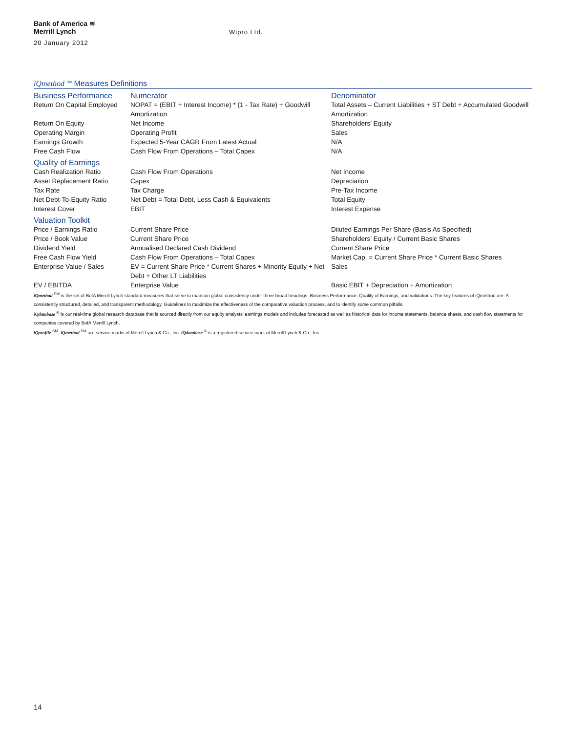Bank of America ≋
Merrill Lynch
Wipro Ltd.
20 January 2012
iQmethod <sup>SM</sup> Measures Definitions
| Business Performance | Numerator | Denominator |
| --- | --- | --- |
| Return On Capital Employed | NOPAT = (EBIT + Interest Income) * (1 - Tax Rate) + Goodwill Amortization | Total Assets – Current Liabilities + ST Debt + Accumulated Goodwill Amortization |
| Return On Equity | Net Income | Shareholders’ Equity |
| Operating Margin | Operating Profit | Sales |
| Earnings Growth | Expected 5-Year CAGR From Latest Actual | N/A |
| Free Cash Flow | Cash Flow From Operations – Total Capex | N/A |
| Quality of Earnings | | |
| Cash Realization Ratio | Cash Flow From Operations | Net Income |
| Asset Replacement Ratio | Capex | Depreciation |
| Tax Rate | Tax Charge | Pre-Tax Income |
| Net Debt-To-Equity Ratio | Net Debt = Total Debt, Less Cash & Equivalents | Total Equity |
| Interest Cover | EBIT | Interest Expense |
| Valuation Toolkit | | |
| Price / Earnings Ratio | Current Share Price | Diluted Earnings Per Share (Basis As Specified) |
| Price / Book Value | Current Share Price | Shareholders’ Equity / Current Basic Shares |
| Dividend Yield | Annualised Declared Cash Dividend | Current Share Price |
| Free Cash Flow Yield | Cash Flow From Operations – Total Capex | Market Cap. = Current Share Price * Current Basic Shares |
| Enterprise Value / Sales | EV = Current Share Price * Current Shares + Minority Equity + Net Debt + Other LT Liabilities | Sales |
| EV / EBITDA | Enterprise Value | Basic EBIT + Depreciation + Amortization |
iQmethod <sup>SM</sup> is the set of BofA Merrill Lynch standard measures that serve to maintain global consistency under three broad headings: Business Performance, Quality of Earnings, and validations. The key features of iQmethod are: A consistently structured, detailed, and transparent methodology. Guidelines to maximize the effectiveness of the comparative valuation process, and to identify some common pitfalls.
iQdatabase <sup>®</sup> is our real-time global research database that is sourced directly from our equity analysts’ earnings models and includes forecasted as well as historical data for income statements, balance sheets, and cash flow statements for companies covered by BofA Merrill Lynch.
iQprofile <sup>SM</sup>, iQmethod <sup>SM</sup> are service marks of Merrill Lynch & Co., Inc. iQdatabase <sup>®</sup> is a registered service mark of Merrill Lynch & Co., Inc.
14